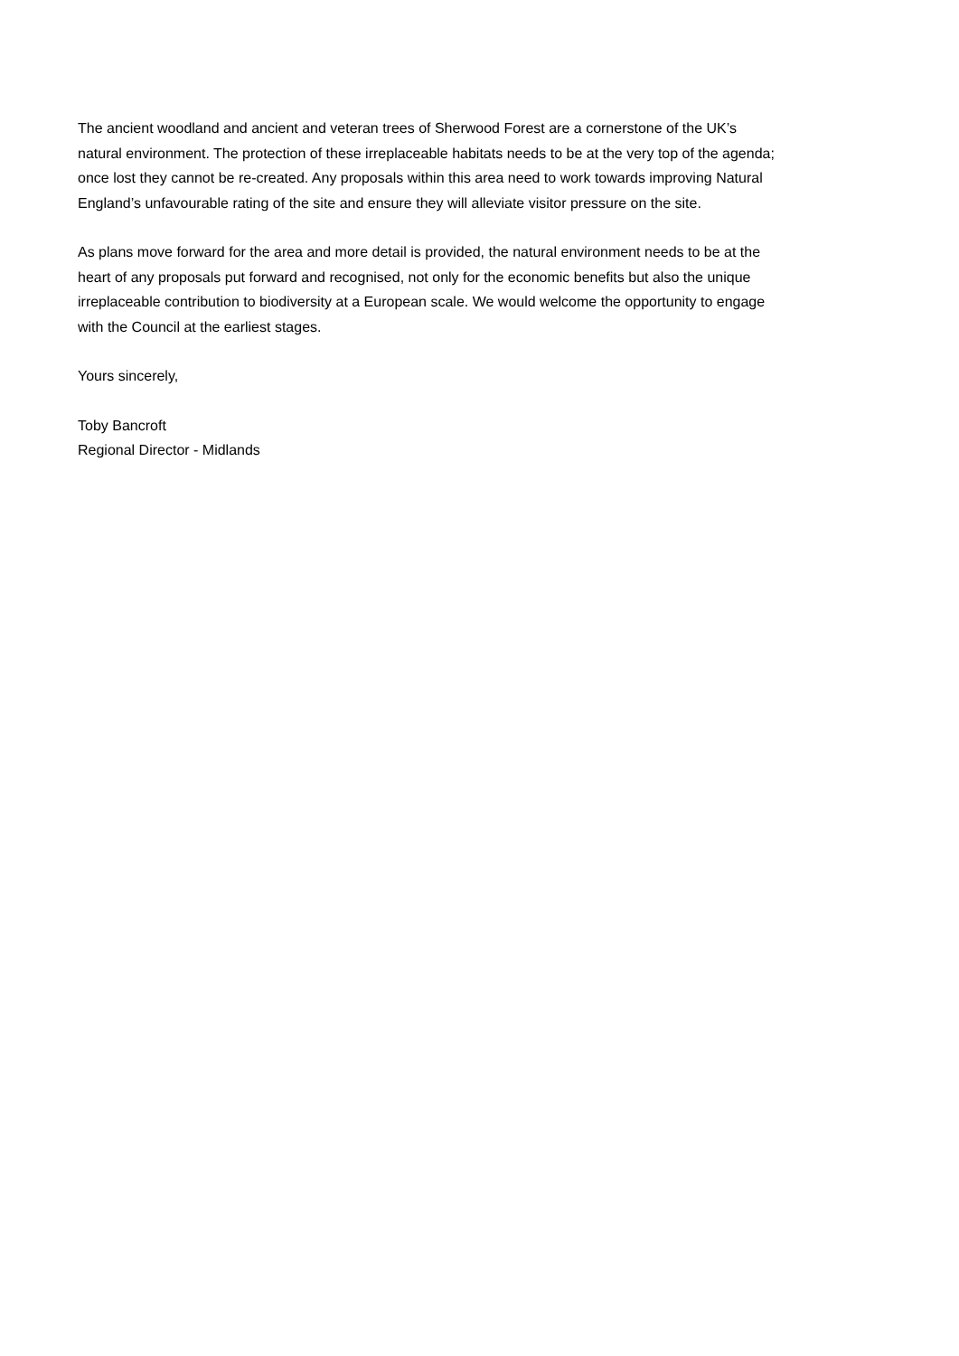The ancient woodland and ancient and veteran trees of Sherwood Forest are a cornerstone of the UK’s natural environment. The protection of these irreplaceable habitats needs to be at the very top of the agenda; once lost they cannot be re-created. Any proposals within this area need to work towards improving Natural England’s unfavourable rating of the site and ensure they will alleviate visitor pressure on the site.
As plans move forward for the area and more detail is provided, the natural environment needs to be at the heart of any proposals put forward and recognised, not only for the economic benefits but also the unique irreplaceable contribution to biodiversity at a European scale. We would welcome the opportunity to engage with the Council at the earliest stages.
Yours sincerely,
Toby Bancroft
Regional Director - Midlands